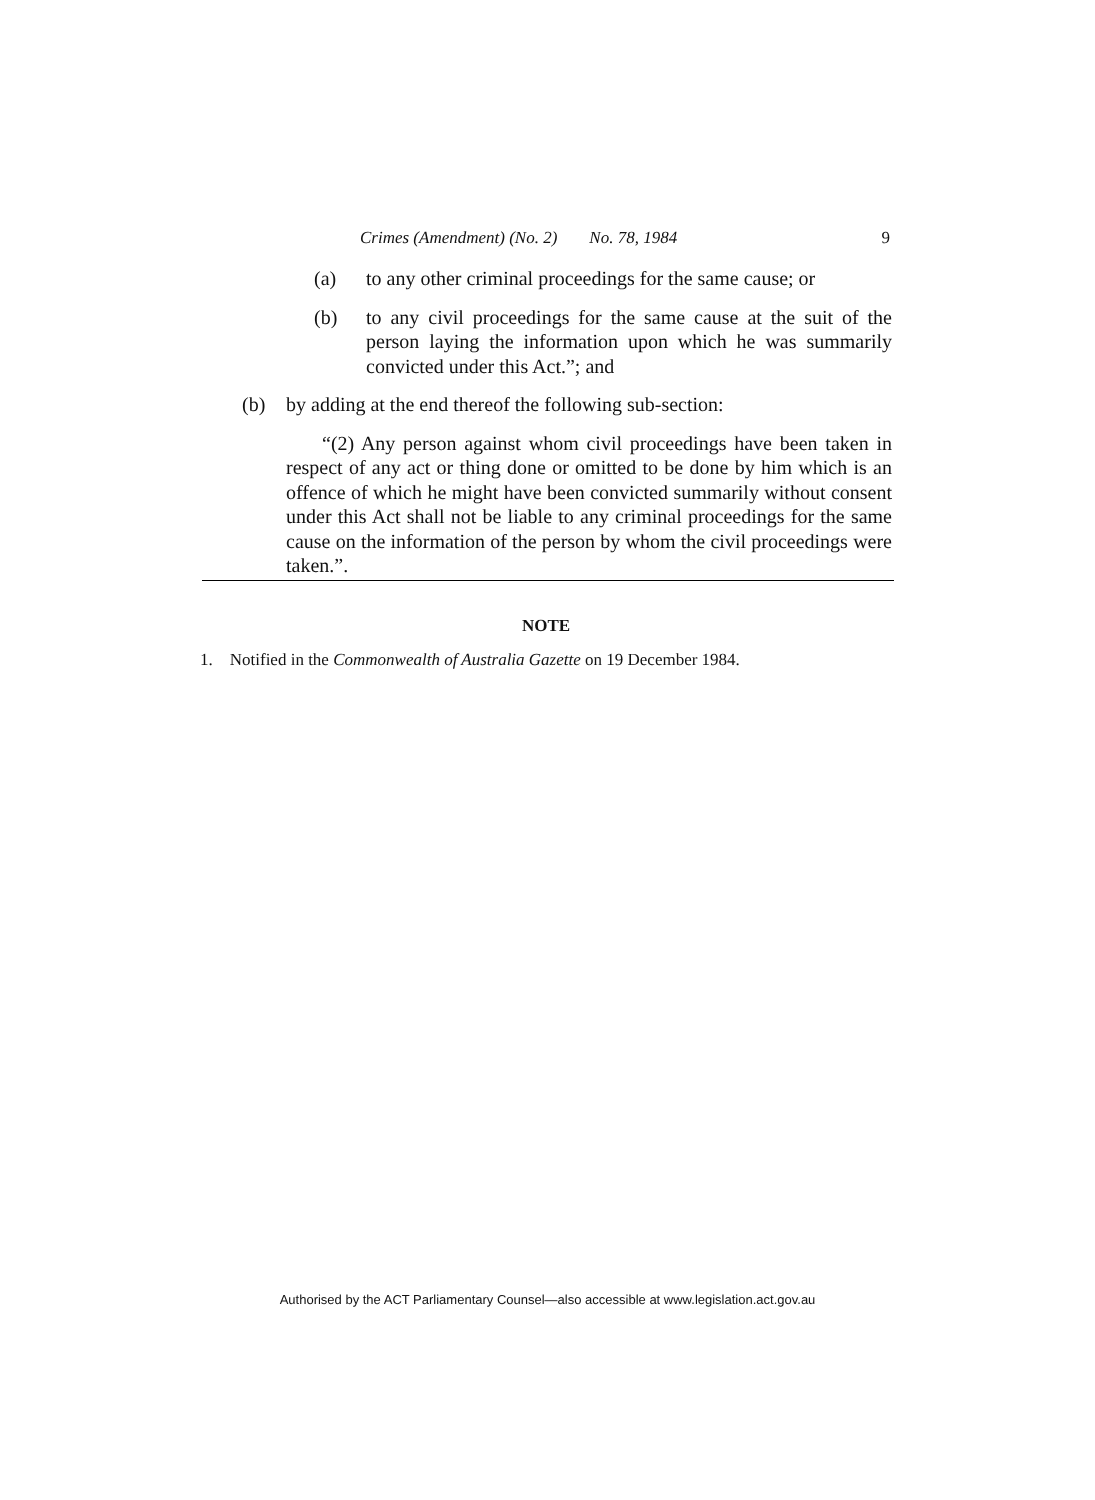Crimes (Amendment) (No. 2) No. 78, 1984 9
(a) to any other criminal proceedings for the same cause; or
(b) to any civil proceedings for the same cause at the suit of the person laying the information upon which he was summarily convicted under this Act.”; and
(b) by adding at the end thereof the following sub-section:
“(2) Any person against whom civil proceedings have been taken in respect of any act or thing done or omitted to be done by him which is an offence of which he might have been convicted summarily without consent under this Act shall not be liable to any criminal proceedings for the same cause on the information of the person by whom the civil proceedings were taken.”.
NOTE
1. Notified in the Commonwealth of Australia Gazette on 19 December 1984.
Authorised by the ACT Parliamentary Counsel—also accessible at www.legislation.act.gov.au